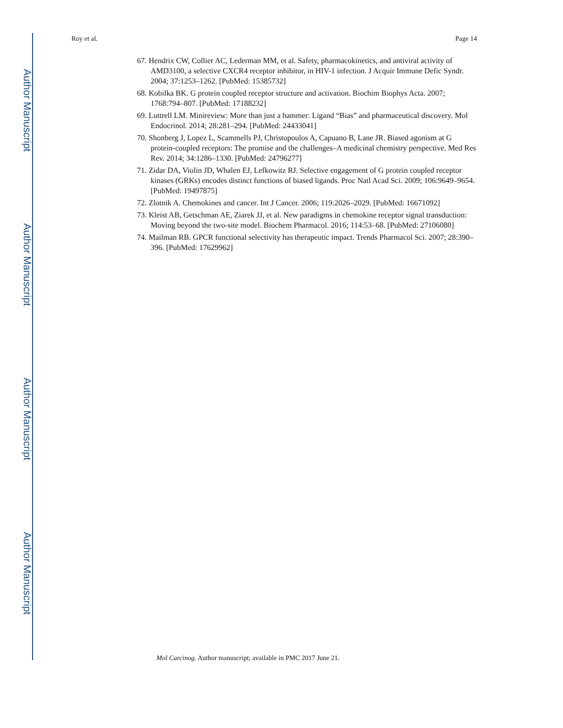Author Manuscript
Author Manuscript
Author Manuscript
Author Manuscript
Roy et al. Page 14
67. Hendrix CW, Collier AC, Lederman MM, et al. Safety, pharmacokinetics, and antiviral activity of AMD3100, a selective CXCR4 receptor inhibitor, in HIV-1 infection. J Acquir Immune Defic Syndr. 2004; 37:1253–1262. [PubMed: 15385732]
68. Kobilka BK. G protein coupled receptor structure and activation. Biochim Biophys Acta. 2007; 1768:794–807. [PubMed: 17188232]
69. Luttrell LM. Minireview: More than just a hammer: Ligand “Bias” and pharmaceutical discovery. Mol Endocrinol. 2014; 28:281–294. [PubMed: 24433041]
70. Shonberg J, Lopez L, Scammells PJ, Christopoulos A, Capuano B, Lane JR. Biased agonism at G protein-coupled receptors: The promise and the challenges–A medicinal chemistry perspective. Med Res Rev. 2014; 34:1286–1330. [PubMed: 24796277]
71. Zidar DA, Violin JD, Whalen EJ, Lefkowitz RJ. Selective engagement of G protein coupled receptor kinases (GRKs) encodes distinct functions of biased ligands. Proc Natl Acad Sci. 2009; 106:9649–9654. [PubMed: 19497875]
72. Zlotnik A. Chemokines and cancer. Int J Cancer. 2006; 119:2026–2029. [PubMed: 16671092]
73. Kleist AB, Getschman AE, Ziarek JJ, et al. New paradigms in chemokine receptor signal transduction: Moving beyond the two-site model. Biochem Pharmacol. 2016; 114:53–68. [PubMed: 27106080]
74. Mailman RB. GPCR functional selectivity has therapeutic impact. Trends Pharmacol Sci. 2007; 28:390–396. [PubMed: 17629962]
Mol Carcinog. Author manuscript; available in PMC 2017 June 21.